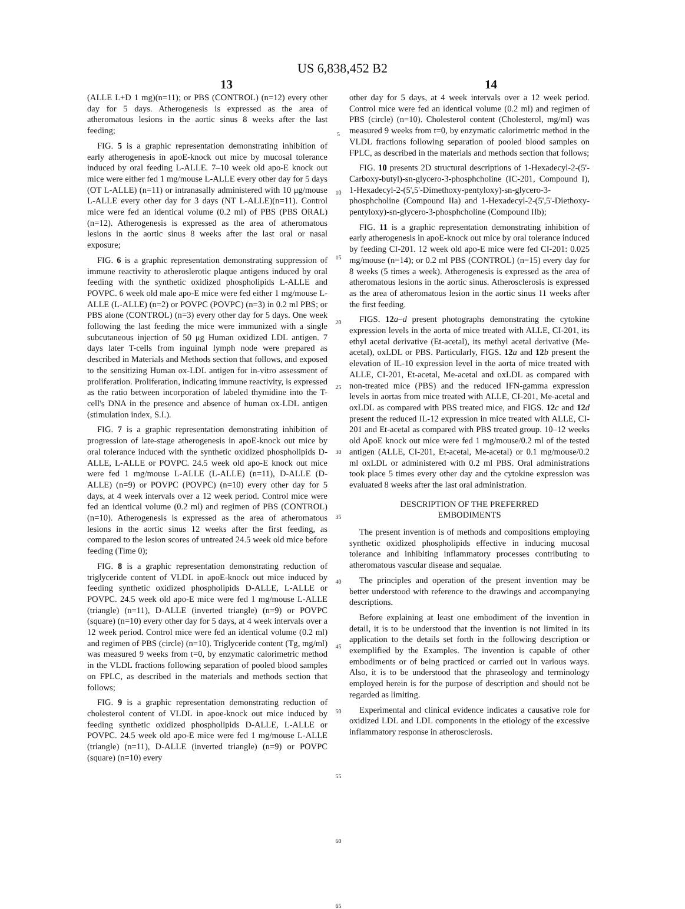US 6,838,452 B2
13 14
(ALLE L+D 1 mg)(n=11); or PBS (CONTROL) (n=12) every other day for 5 days. Atherogenesis is expressed as the area of atheromatous lesions in the aortic sinus 8 weeks after the last feeding;
FIG. 5 is a graphic representation demonstrating inhibition of early atherogenesis in apoE-knock out mice by mucosal tolerance induced by oral feeding L-ALLE. 7–10 week old apo-E knock out mice were either fed 1 mg/mouse L-ALLE every other day for 5 days (OT L-ALLE) (n=11) or intranasally administered with 10 μg/mouse L-ALLE every other day for 3 days (NT L-ALLE)(n=11). Control mice were fed an identical volume (0.2 ml) of PBS (PBS ORAL) (n=12). Atherogenesis is expressed as the area of atheromatous lesions in the aortic sinus 8 weeks after the last oral or nasal exposure;
FIG. 6 is a graphic representation demonstrating suppression of immune reactivity to atheroslerotic plaque antigens induced by oral feeding with the synthetic oxidized phospholipids L-ALLE and POVPC. 6 week old male apo-E mice were fed either 1 mg/mouse L-ALLE (L-ALLE) (n=2) or POVPC (POVPC) (n=3) in 0.2 ml PBS; or PBS alone (CONTROL) (n=3) every other day for 5 days. One week following the last feeding the mice were immunized with a single subcutaneous injection of 50 μg Human oxidized LDL antigen. 7 days later T-cells from inguinal lymph node were prepared as described in Materials and Methods section that follows, and exposed to the sensitizing Human ox-LDL antigen for in-vitro assessment of proliferation. Proliferation, indicating immune reactivity, is expressed as the ratio between incorporation of labeled thymidine into the T-cell's DNA in the presence and absence of human ox-LDL antigen (stimulation index, S.I.).
FIG. 7 is a graphic representation demonstrating inhibition of progression of late-stage atherogenesis in apoE-knock out mice by oral tolerance induced with the synthetic oxidized phospholipids D-ALLE, L-ALLE or POVPC. 24.5 week old apo-E knock out mice were fed 1 mg/mouse L-ALLE (L-ALLE) (n=11), D-ALLE (D-ALLE) (n=9) or POVPC (POVPC) (n=10) every other day for 5 days, at 4 week intervals over a 12 week period. Control mice were fed an identical volume (0.2 ml) and regimen of PBS (CONTROL) (n=10). Atherogenesis is expressed as the area of atheromatous lesions in the aortic sinus 12 weeks after the first feeding, as compared to the lesion scores of untreated 24.5 week old mice before feeding (Time 0);
FIG. 8 is a graphic representation demonstrating reduction of triglyceride content of VLDL in apoE-knock out mice induced by feeding synthetic oxidized phospholipids D-ALLE, L-ALLE or POVPC. 24.5 week old apo-E mice were fed 1 mg/mouse L-ALLE (triangle) (n=11), D-ALLE (inverted triangle) (n=9) or POVPC (square) (n=10) every other day for 5 days, at 4 week intervals over a 12 week period. Control mice were fed an identical volume (0.2 ml) and regimen of PBS (circle) (n=10). Triglyceride content (Tg, mg/ml) was measured 9 weeks from t=0, by enzymatic calorimetric method in the VLDL fractions following separation of pooled blood samples on FPLC, as described in the materials and methods section that follows;
FIG. 9 is a graphic representation demonstrating reduction of cholesterol content of VLDL in apoe-knock out mice induced by feeding synthetic oxidized phospholipids D-ALLE, L-ALLE or POVPC. 24.5 week old apo-E mice were fed 1 mg/mouse L-ALLE (triangle) (n=11), D-ALLE (inverted triangle) (n=9) or POVPC (square) (n=10) every
5
10
15
20
25
30
35
40
45
50
55
60
65
other day for 5 days, at 4 week intervals over a 12 week period. Control mice were fed an identical volume (0.2 ml) and regimen of PBS (circle) (n=10). Cholesterol content (Cholesterol, mg/ml) was measured 9 weeks from t=0, by enzymatic calorimetric method in the VLDL fractions following separation of pooled blood samples on FPLC, as described in the materials and methods section that follows;
FIG. 10 presents 2D structural descriptions of 1-Hexadecyl-2-(5'-Carboxy-butyl)-sn-glycero-3-phosphcholine (IC-201, Compound I), 1-Hexadecyl-2-(5',5'-Dimethoxy-pentyloxy)-sn-glycero-3-phosphcholine (Compound IIa) and 1-Hexadecyl-2-(5',5'-Diethoxy-pentyloxy)-sn-glycero-3-phosphcholine (Compound IIb);
FIG. 11 is a graphic representation demonstrating inhibition of early atherogenesis in apoE-knock out mice by oral tolerance induced by feeding CI-201. 12 week old apo-E mice were fed CI-201: 0.025 mg/mouse (n=14); or 0.2 ml PBS (CONTROL) (n=15) every day for 8 weeks (5 times a week). Atherogenesis is expressed as the area of atheromatous lesions in the aortic sinus. Atherosclerosis is expressed as the area of atheromatous lesion in the aortic sinus 11 weeks after the first feeding.
FIGS. 12 a–d present photographs demonstrating the cytokine expression levels in the aorta of mice treated with ALLE, CI-201, its ethyl acetal derivative (Et-acetal), its methyl acetal derivative (Me-acetal), oxLDL or PBS. Particularly, FIGS. 12 a and 12 b present the elevation of IL-10 expression level in the aorta of mice treated with ALLE, CI-201, Et-acetal, Me-acetal and oxLDL as compared with non-treated mice (PBS) and the reduced IFN-gamma expression levels in aortas from mice treated with ALLE, CI-201, Me-acetal and oxLDL as compared with PBS treated mice, and FIGS. 12 c and 12 d present the reduced IL-12 expression in mice treated with ALLE, CI-201 and Et-acetal as compared with PBS treated group. 10–12 weeks old ApoE knock out mice were fed 1 mg/mouse/0.2 ml of the tested antigen (ALLE, CI-201, Et-acetal, Me-acetal) or 0.1 mg/mouse/0.2 ml oxLDL or administered with 0.2 ml PBS. Oral administrations took place 5 times every other day and the cytokine expression was evaluated 8 weeks after the last oral administration.
DESCRIPTION OF THE PREFERRED
EMBODIMENTS
The present invention is of methods and compositions employing synthetic oxidized phospholipids effective in inducing mucosal tolerance and inhibiting inflammatory processes contributing to atheromatous vascular disease and sequalae.
The principles and operation of the present invention may be better understood with reference to the drawings and accompanying descriptions.
Before explaining at least one embodiment of the invention in detail, it is to be understood that the invention is not limited in its application to the details set forth in the following description or exemplified by the Examples. The invention is capable of other embodiments or of being practiced or carried out in various ways. Also, it is to be understood that the phraseology and terminology employed herein is for the purpose of description and should not be regarded as limiting.
Experimental and clinical evidence indicates a causative role for oxidized LDL and LDL components in the etiology of the excessive inflammatory response in atherosclerosis.